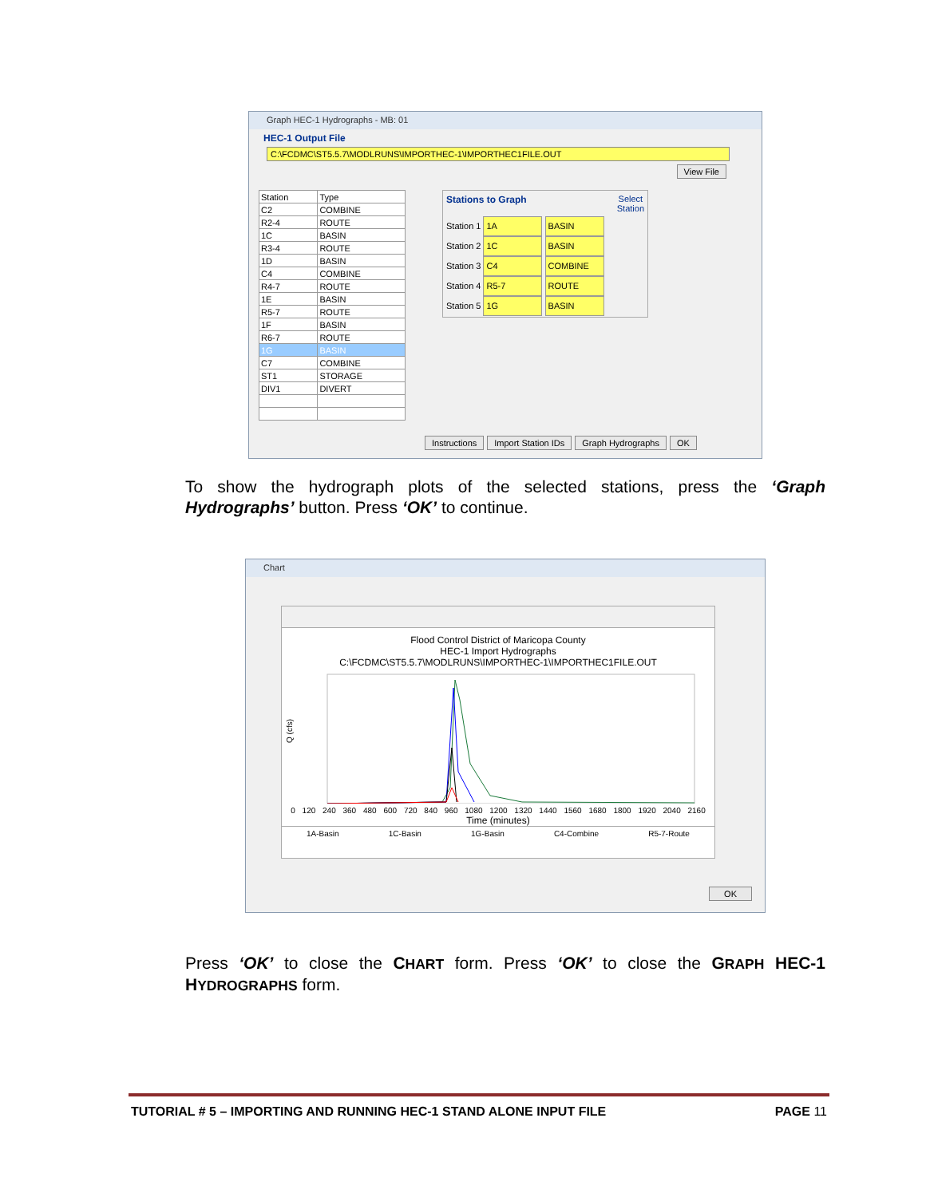Graph HEC-1 Hydrographs - MB: 01
HEC-1 Output File
C:\FCDMC\ST5.5.7\MODLRUNS\IMPORTHEC-1\IMPORTHEC1FILE.OUT
View File
| Station | Type |
| --- | --- |
| C2 | COMBINE |
| R2-4 | ROUTE |
| 1C | BASIN |
| R3-4 | ROUTE |
| 1D | BASIN |
| C4 | COMBINE |
| R4-7 | ROUTE |
| 1E | BASIN |
| R5-7 | ROUTE |
| 1F | BASIN |
| R6-7 | ROUTE |
| 1G | BASIN |
| C7 | COMBINE |
| ST1 | STORAGE |
| DIV1 | DIVERT |
Stations to Graph Select
Station
Station 1 1A BASIN
Station 2 1C BASIN
Station 3 C4 COMBINE
Station 4 R5-7 ROUTE
Station 5 1G BASIN
Instructions Import Station IDs Graph Hydrographs OK
To show the hydrograph plots of the selected stations, press the ‘Graph Hydrographs’ button. Press ‘OK’ to continue.
Chart
Flood Control District of Maricopa County
HEC-1 Import Hydrographs
C:\FCDMC\ST5.5.7\MODLRUNS\IMPORTHEC-1\IMPORTHEC1FILE.OUT
Q (cfs)
0 120 240 360 480 600 720 840 960 1080 1200 1320 1440 1560 1680 1800 1920 2040 2160
Time (minutes)
1A-Basin 1C-Basin 1G-Basin C4-Combine R5-7-Route
OK
Press ‘OK’ to close the CHART form. Press ‘OK’ to close the GRAPH HEC-1 HYDROGRAPHS form.
TUTORIAL # 5 – IMPORTING AND RUNNING HEC-1 STAND ALONE INPUT FILE PAGE 11